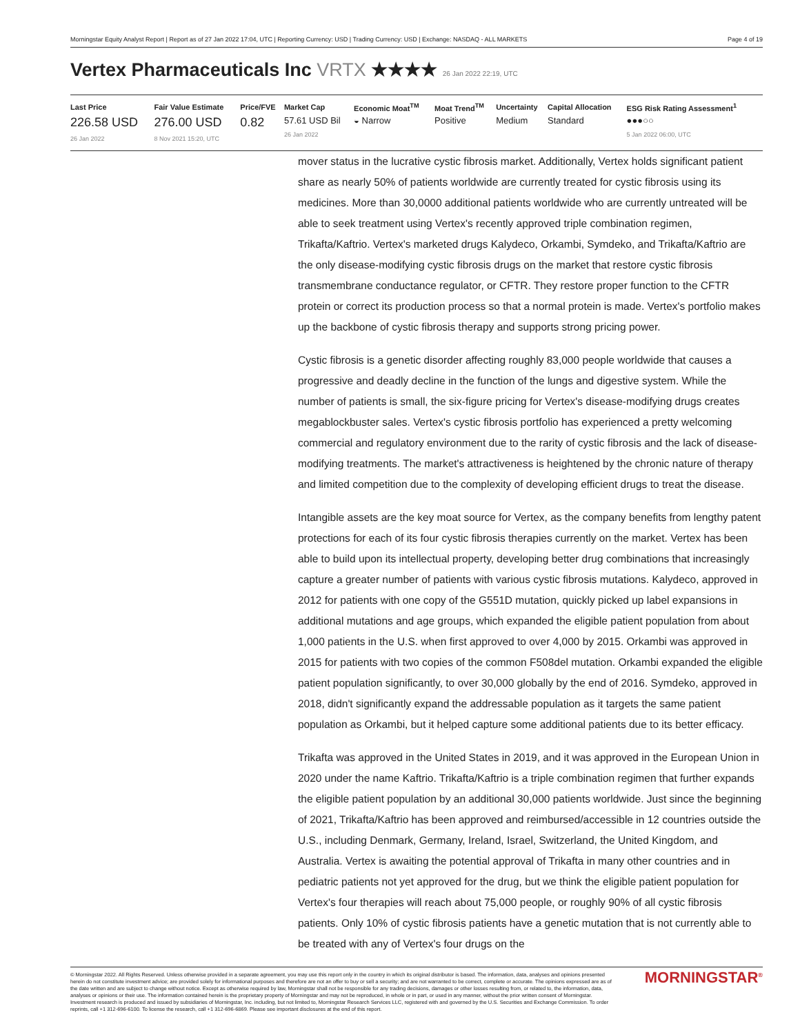Morningstar Equity Analyst Report | Report as of 27 Jan 2022 17:04, UTC | Reporting Currency: USD | Trading Currency: USD | Exchange: NASDAQ - ALL MARKETS Page 4 of 19
Vertex Pharmaceuticals Inc VRTX ★★★★ 26 Jan 2022 22:19, UTC
| Last Price | Fair Value Estimate | Price/FVE | Market Cap | Economic Moat<sup>TM</sup> | Moat Trend<sup>TM</sup> | Uncertainty | Capital Allocation | ESG Risk Rating Assessment<sup>1</sup> |
| --- | --- | --- | --- | --- | --- | --- | --- | --- |
| 226.58 USD 26 Jan 2022 | 276.00 USD 8 Nov 2021 15:20, UTC | 0.82 | 57.61 USD Bil 26 Jan 2022 | ◒ Narrow | Positive | Medium | Standard | ●●●○○ 5 Jan 2022 06:00, UTC |
mover status in the lucrative cystic fibrosis market. Additionally, Vertex holds significant patient share as nearly 50% of patients worldwide are currently treated for cystic fibrosis using its medicines. More than 30,0000 additional patients worldwide who are currently untreated will be able to seek treatment using Vertex's recently approved triple combination regimen, Trikafta/Kaftrio. Vertex's marketed drugs Kalydeco, Orkambi, Symdeko, and Trikafta/Kaftrio are the only disease-modifying cystic fibrosis drugs on the market that restore cystic fibrosis transmembrane conductance regulator, or CFTR. They restore proper function to the CFTR protein or correct its production process so that a normal protein is made. Vertex's portfolio makes up the backbone of cystic fibrosis therapy and supports strong pricing power.
Cystic fibrosis is a genetic disorder affecting roughly 83,000 people worldwide that causes a progressive and deadly decline in the function of the lungs and digestive system. While the number of patients is small, the six-figure pricing for Vertex's disease-modifying drugs creates megablockbuster sales. Vertex's cystic fibrosis portfolio has experienced a pretty welcoming commercial and regulatory environment due to the rarity of cystic fibrosis and the lack of disease-modifying treatments. The market's attractiveness is heightened by the chronic nature of therapy and limited competition due to the complexity of developing efficient drugs to treat the disease.
Intangible assets are the key moat source for Vertex, as the company benefits from lengthy patent protections for each of its four cystic fibrosis therapies currently on the market. Vertex has been able to build upon its intellectual property, developing better drug combinations that increasingly capture a greater number of patients with various cystic fibrosis mutations. Kalydeco, approved in 2012 for patients with one copy of the G551D mutation, quickly picked up label expansions in additional mutations and age groups, which expanded the eligible patient population from about 1,000 patients in the U.S. when first approved to over 4,000 by 2015. Orkambi was approved in 2015 for patients with two copies of the common F508del mutation. Orkambi expanded the eligible patient population significantly, to over 30,000 globally by the end of 2016. Symdeko, approved in 2018, didn't significantly expand the addressable population as it targets the same patient population as Orkambi, but it helped capture some additional patients due to its better efficacy.
Trikafta was approved in the United States in 2019, and it was approved in the European Union in 2020 under the name Kaftrio. Trikafta/Kaftrio is a triple combination regimen that further expands the eligible patient population by an additional 30,000 patients worldwide. Just since the beginning of 2021, Trikafta/Kaftrio has been approved and reimbursed/accessible in 12 countries outside the U.S., including Denmark, Germany, Ireland, Israel, Switzerland, the United Kingdom, and Australia. Vertex is awaiting the potential approval of Trikafta in many other countries and in pediatric patients not yet approved for the drug, but we think the eligible patient population for Vertex's four therapies will reach about 75,000 people, or roughly 90% of all cystic fibrosis patients. Only 10% of cystic fibrosis patients have a genetic mutation that is not currently able to be treated with any of Vertex's four drugs on the
© Morningstar 2022. All Rights Reserved. Unless otherwise provided in a separate agreement, you may use this report only in the country in which its original distributor is based. The information, data, analyses and opinions presented herein do not constitute investment advice; are provided solely for informational purposes and therefore are not an offer to buy or sell a security; and are not warranted to be correct, complete or accurate. The opinions expressed are as of the date written and are subject to change without notice. Except as otherwise required by law, Morningstar shall not be responsible for any trading decisions, damages or other losses resulting from, or related to, the information, data, analyses or opinions or their use. The information contained herein is the proprietary property of Morningstar and may not be reproduced, in whole or in part, or used in any manner, without the prior written consent of Morningstar. Investment research is produced and issued by subsidiaries of Morningstar, Inc. including, but not limited to, Morningstar Research Services LLC, registered with and governed by the U.S. Securities and Exchange Commission. To order reprints, call +1 312-696-6100. To license the research, call +1 312-696-6869. Please see important disclosures at the end of this report.
MORNINGSTAR<sup>®</sup>